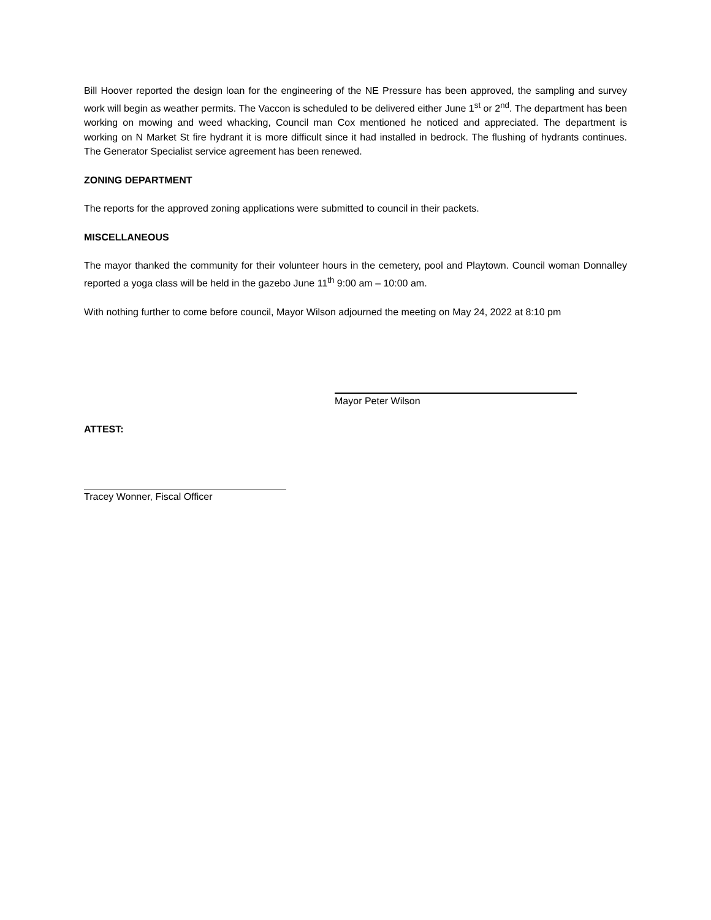Bill Hoover reported the design loan for the engineering of the NE Pressure has been approved, the sampling and survey work will begin as weather permits. The Vaccon is scheduled to be delivered either June 1<sup>st</sup> or 2<sup>nd</sup>. The department has been working on mowing and weed whacking, Council man Cox mentioned he noticed and appreciated. The department is working on N Market St fire hydrant it is more difficult since it had installed in bedrock. The flushing of hydrants continues. The Generator Specialist service agreement has been renewed.
ZONING DEPARTMENT
The reports for the approved zoning applications were submitted to council in their packets.
MISCELLANEOUS
The mayor thanked the community for their volunteer hours in the cemetery, pool and Playtown. Council woman Donnalley reported a yoga class will be held in the gazebo June 11<sup>th</sup> 9:00 am – 10:00 am.
With nothing further to come before council, Mayor Wilson adjourned the meeting on May 24, 2022 at 8:10 pm
Mayor Peter Wilson
ATTEST:
Tracey Wonner, Fiscal Officer